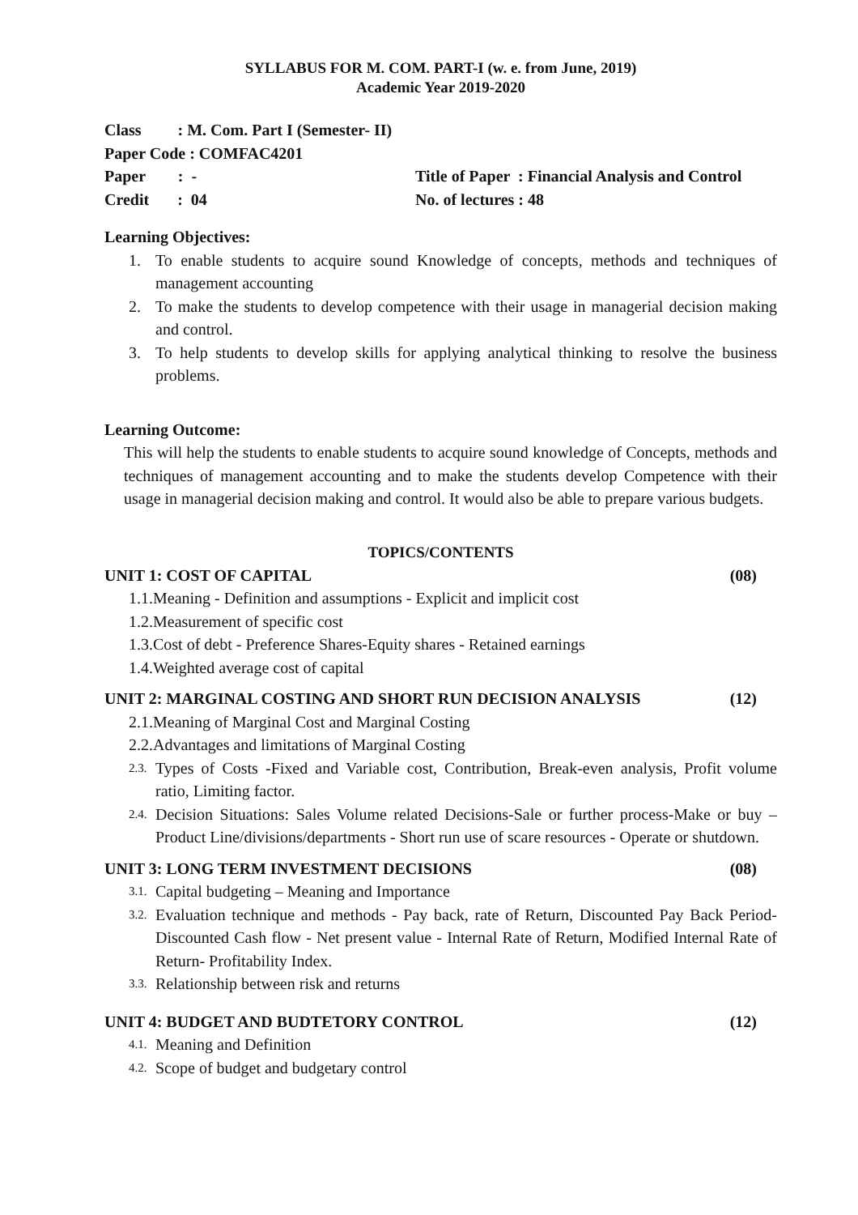SYLLABUS FOR M. COM. PART-I (w. e. from June, 2019)
Academic Year 2019-2020
Class : M. Com. Part I (Semester- II)
Paper Code : COMFAC4201
Paper : -
Title of Paper : Financial Analysis and Control
Credit : 04
No. of lectures : 48
Learning Objectives:
1. To enable students to acquire sound Knowledge of concepts, methods and techniques of management accounting
2. To make the students to develop competence with their usage in managerial decision making and control.
3. To help students to develop skills for applying analytical thinking to resolve the business problems.
Learning Outcome:
This will help the students to enable students to acquire sound knowledge of Concepts, methods and techniques of management accounting and to make the students develop Competence with their usage in managerial decision making and control. It would also be able to prepare various budgets.
TOPICS/CONTENTS
UNIT 1: COST OF CAPITAL (08)
1.1.Meaning - Definition and assumptions - Explicit and implicit cost
1.2.Measurement of specific cost
1.3.Cost of debt - Preference Shares-Equity shares - Retained earnings
1.4.Weighted average cost of capital
UNIT 2: MARGINAL COSTING AND SHORT RUN DECISION ANALYSIS (12)
2.1.Meaning of Marginal Cost and Marginal Costing
2.2.Advantages and limitations of Marginal Costing
2.3. Types of Costs -Fixed and Variable cost, Contribution, Break-even analysis, Profit volume ratio, Limiting factor.
2.4. Decision Situations: Sales Volume related Decisions-Sale or further process-Make or buy – Product Line/divisions/departments - Short run use of scare resources - Operate or shutdown.
UNIT 3: LONG TERM INVESTMENT DECISIONS (08)
3.1. Capital budgeting – Meaning and Importance
3.2. Evaluation technique and methods - Pay back, rate of Return, Discounted Pay Back Period- Discounted Cash flow - Net present value - Internal Rate of Return, Modified Internal Rate of Return- Profitability Index.
3.3. Relationship between risk and returns
UNIT 4: BUDGET AND BUDTETORY CONTROL (12)
4.1. Meaning and Definition
4.2. Scope of budget and budgetary control